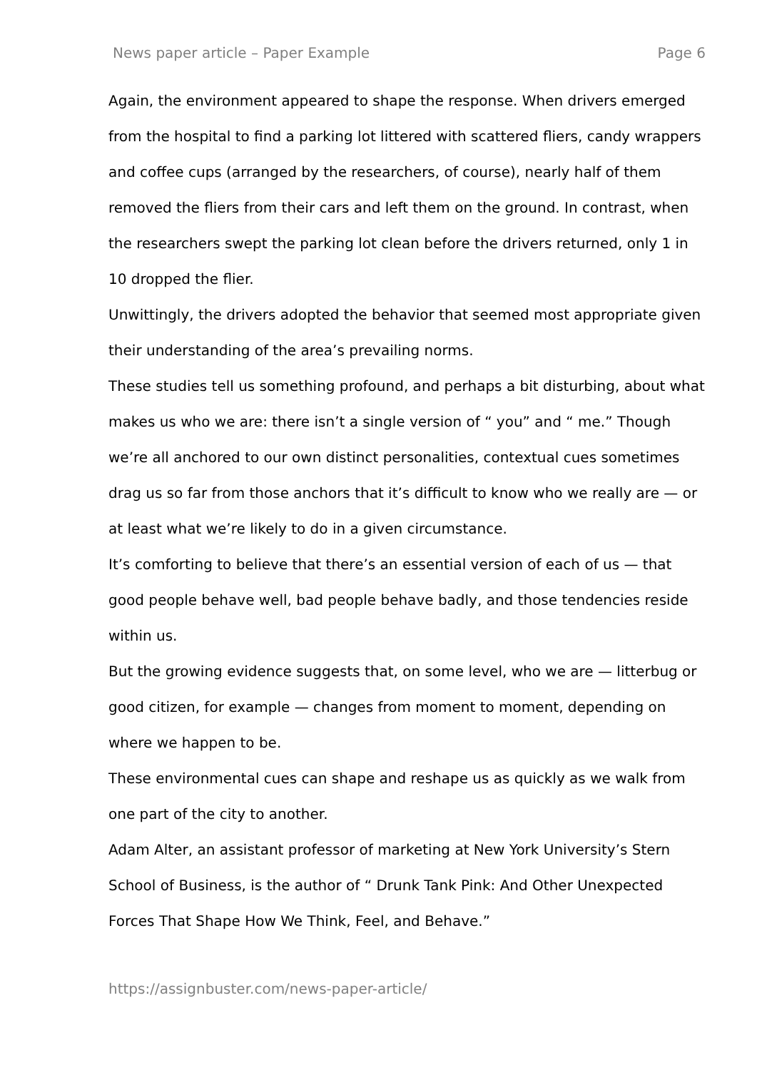News paper article – Paper Example Page 6
Again, the environment appeared to shape the response. When drivers emerged from the hospital to find a parking lot littered with scattered fliers, candy wrappers and coffee cups (arranged by the researchers, of course), nearly half of them removed the fliers from their cars and left them on the ground. In contrast, when the researchers swept the parking lot clean before the drivers returned, only 1 in 10 dropped the flier.
Unwittingly, the drivers adopted the behavior that seemed most appropriate given their understanding of the area’s prevailing norms.
These studies tell us something profound, and perhaps a bit disturbing, about what makes us who we are: there isn’t a single version of “ you” and “ me.” Though we’re all anchored to our own distinct personalities, contextual cues sometimes drag us so far from those anchors that it’s difficult to know who we really are — or at least what we’re likely to do in a given circumstance.
It’s comforting to believe that there’s an essential version of each of us — that good people behave well, bad people behave badly, and those tendencies reside within us.
But the growing evidence suggests that, on some level, who we are — litterbug or good citizen, for example — changes from moment to moment, depending on where we happen to be.
These environmental cues can shape and reshape us as quickly as we walk from one part of the city to another.
Adam Alter, an assistant professor of marketing at New York University’s Stern School of Business, is the author of “ Drunk Tank Pink: And Other Unexpected Forces That Shape How We Think, Feel, and Behave.”
https://assignbuster.com/news-paper-article/